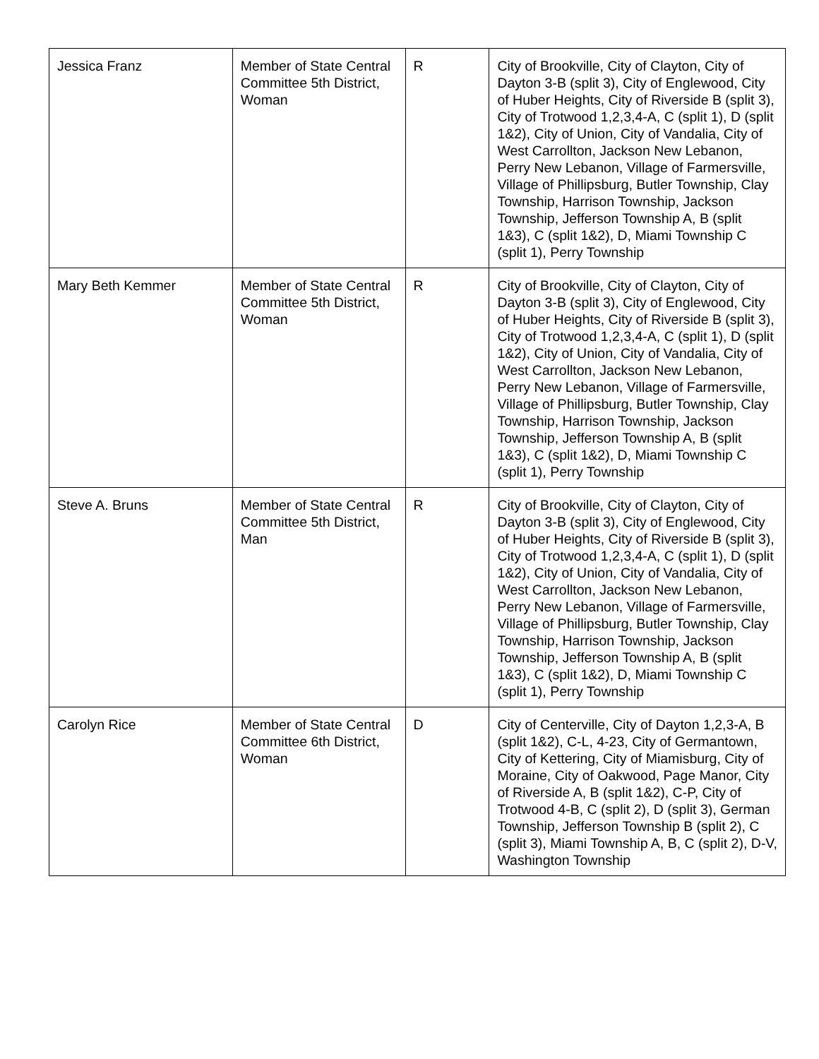| Jessica Franz | Member of State Central Committee 5th District, Woman | R | City of Brookville, City of Clayton, City of Dayton 3-B (split 3), City of Englewood, City of Huber Heights, City of Riverside B (split 3), City of Trotwood 1,2,3,4-A, C (split 1), D (split 1&2), City of Union, City of Vandalia, City of West Carrollton, Jackson New Lebanon, Perry New Lebanon, Village of Farmersville, Village of Phillipsburg, Butler Township, Clay Township, Harrison Township, Jackson Township, Jefferson Township A, B (split 1&3), C (split 1&2), D, Miami Township C (split 1), Perry Township |
| Mary Beth Kemmer | Member of State Central Committee 5th District, Woman | R | City of Brookville, City of Clayton, City of Dayton 3-B (split 3), City of Englewood, City of Huber Heights, City of Riverside B (split 3), City of Trotwood 1,2,3,4-A, C (split 1), D (split 1&2), City of Union, City of Vandalia, City of West Carrollton, Jackson New Lebanon, Perry New Lebanon, Village of Farmersville, Village of Phillipsburg, Butler Township, Clay Township, Harrison Township, Jackson Township, Jefferson Township A, B (split 1&3), C (split 1&2), D, Miami Township C (split 1), Perry Township |
| Steve A. Bruns | Member of State Central Committee 5th District, Man | R | City of Brookville, City of Clayton, City of Dayton 3-B (split 3), City of Englewood, City of Huber Heights, City of Riverside B (split 3), City of Trotwood 1,2,3,4-A, C (split 1), D (split 1&2), City of Union, City of Vandalia, City of West Carrollton, Jackson New Lebanon, Perry New Lebanon, Village of Farmersville, Village of Phillipsburg, Butler Township, Clay Township, Harrison Township, Jackson Township, Jefferson Township A, B (split 1&3), C (split 1&2), D, Miami Township C (split 1), Perry Township |
| Carolyn Rice | Member of State Central Committee 6th District, Woman | D | City of Centerville, City of Dayton 1,2,3-A, B (split 1&2), C-L, 4-23, City of Germantown, City of Kettering, City of Miamisburg, City of Moraine, City of Oakwood, Page Manor, City of Riverside A, B (split 1&2), C-P, City of Trotwood 4-B, C (split 2), D (split 3), German Township, Jefferson Township B (split 2), C (split 3), Miami Township A, B, C (split 2), D-V, Washington Township |